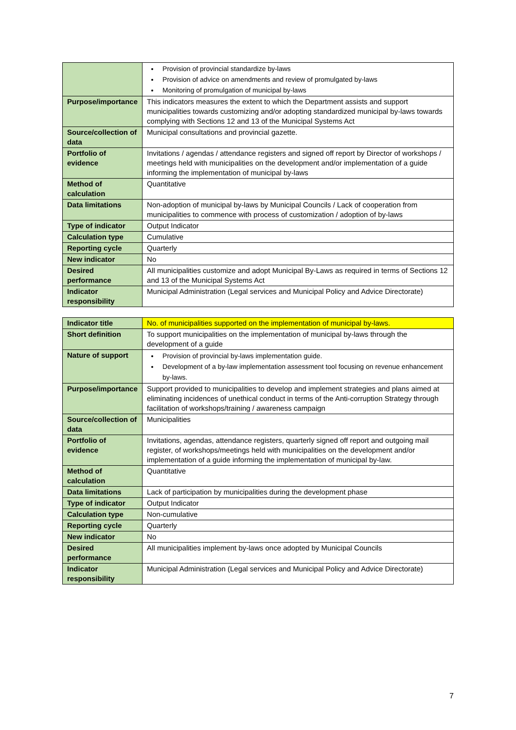| | Provision of provincial standardize by-laws Provision of advice on amendments and review of promulgated by-laws Monitoring of promulgation of municipal by-laws |
| Purpose/importance | This indicators measures the extent to which the Department assists and support municipalities towards customizing and/or adopting standardized municipal by-laws towards complying with Sections 12 and 13 of the Municipal Systems Act |
| Source/collection of data | Municipal consultations and provincial gazette. |
| Portfolio of evidence | Invitations / agendas / attendance registers and signed off report by Director of workshops / meetings held with municipalities on the development and/or implementation of a guide informing the implementation of municipal by-laws |
| Method of calculation | Quantitative |
| Data limitations | Non-adoption of municipal by-laws by Municipal Councils / Lack of cooperation from municipalities to commence with process of customization / adoption of by-laws |
| Type of indicator | Output Indicator |
| Calculation type | Cumulative |
| Reporting cycle | Quarterly |
| New indicator | No |
| Desired performance | All municipalities customize and adopt Municipal By-Laws as required in terms of Sections 12 and 13 of the Municipal Systems Act |
| Indicator responsibility | Municipal Administration (Legal services and Municipal Policy and Advice Directorate) |
| Indicator title | No. of municipalities supported on the implementation of municipal by-laws. |
| Short definition | To support municipalities on the implementation of municipal by-laws through the development of a guide |
| Nature of support | Provision of provincial by-laws implementation guide. Development of a by-law implementation assessment tool focusing on revenue enhancement by-laws. |
| Purpose/importance | Support provided to municipalities to develop and implement strategies and plans aimed at eliminating incidences of unethical conduct in terms of the Anti-corruption Strategy through facilitation of workshops/training / awareness campaign |
| Source/collection of data | Municipalities |
| Portfolio of evidence | Invitations, agendas, attendance registers, quarterly signed off report and outgoing mail register, of workshops/meetings held with municipalities on the development and/or implementation of a guide informing the implementation of municipal by-law. |
| Method of calculation | Quantitative |
| Data limitations | Lack of participation by municipalities during the development phase |
| Type of indicator | Output Indicator |
| Calculation type | Non-cumulative |
| Reporting cycle | Quarterly |
| New indicator | No |
| Desired performance | All municipalities implement by-laws once adopted by Municipal Councils |
| Indicator responsibility | Municipal Administration (Legal services and Municipal Policy and Advice Directorate) |
7